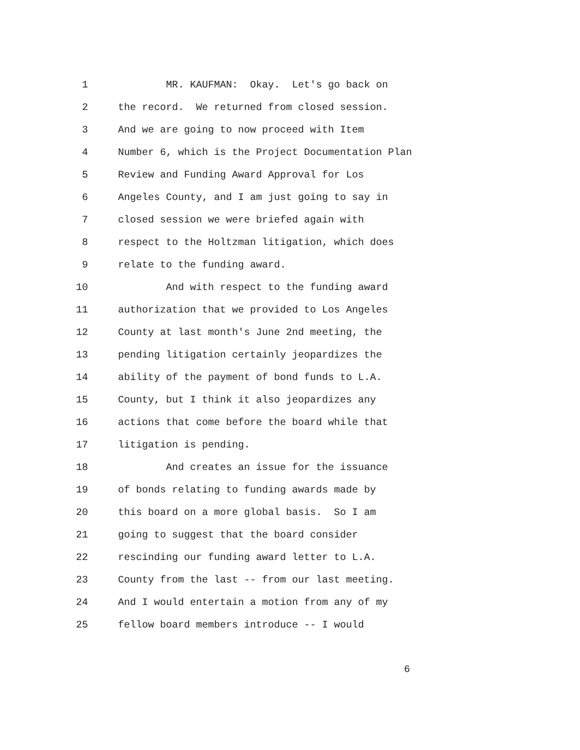1 MR. KAUFMAN: Okay. Let's go back on
2 the record. We returned from closed session.
3 And we are going to now proceed with Item
4 Number 6, which is the Project Documentation Plan
5 Review and Funding Award Approval for Los
6 Angeles County, and I am just going to say in
7 closed session we were briefed again with
8 respect to the Holtzman litigation, which does
9 relate to the funding award.
10 And with respect to the funding award
11 authorization that we provided to Los Angeles
12 County at last month's June 2nd meeting, the
13 pending litigation certainly jeopardizes the
14 ability of the payment of bond funds to L.A.
15 County, but I think it also jeopardizes any
16 actions that come before the board while that
17 litigation is pending.
18 And creates an issue for the issuance
19 of bonds relating to funding awards made by
20 this board on a more global basis. So I am
21 going to suggest that the board consider
22 rescinding our funding award letter to L.A.
23 County from the last -- from our last meeting.
24 And I would entertain a motion from any of my
25 fellow board members introduce -- I would
6